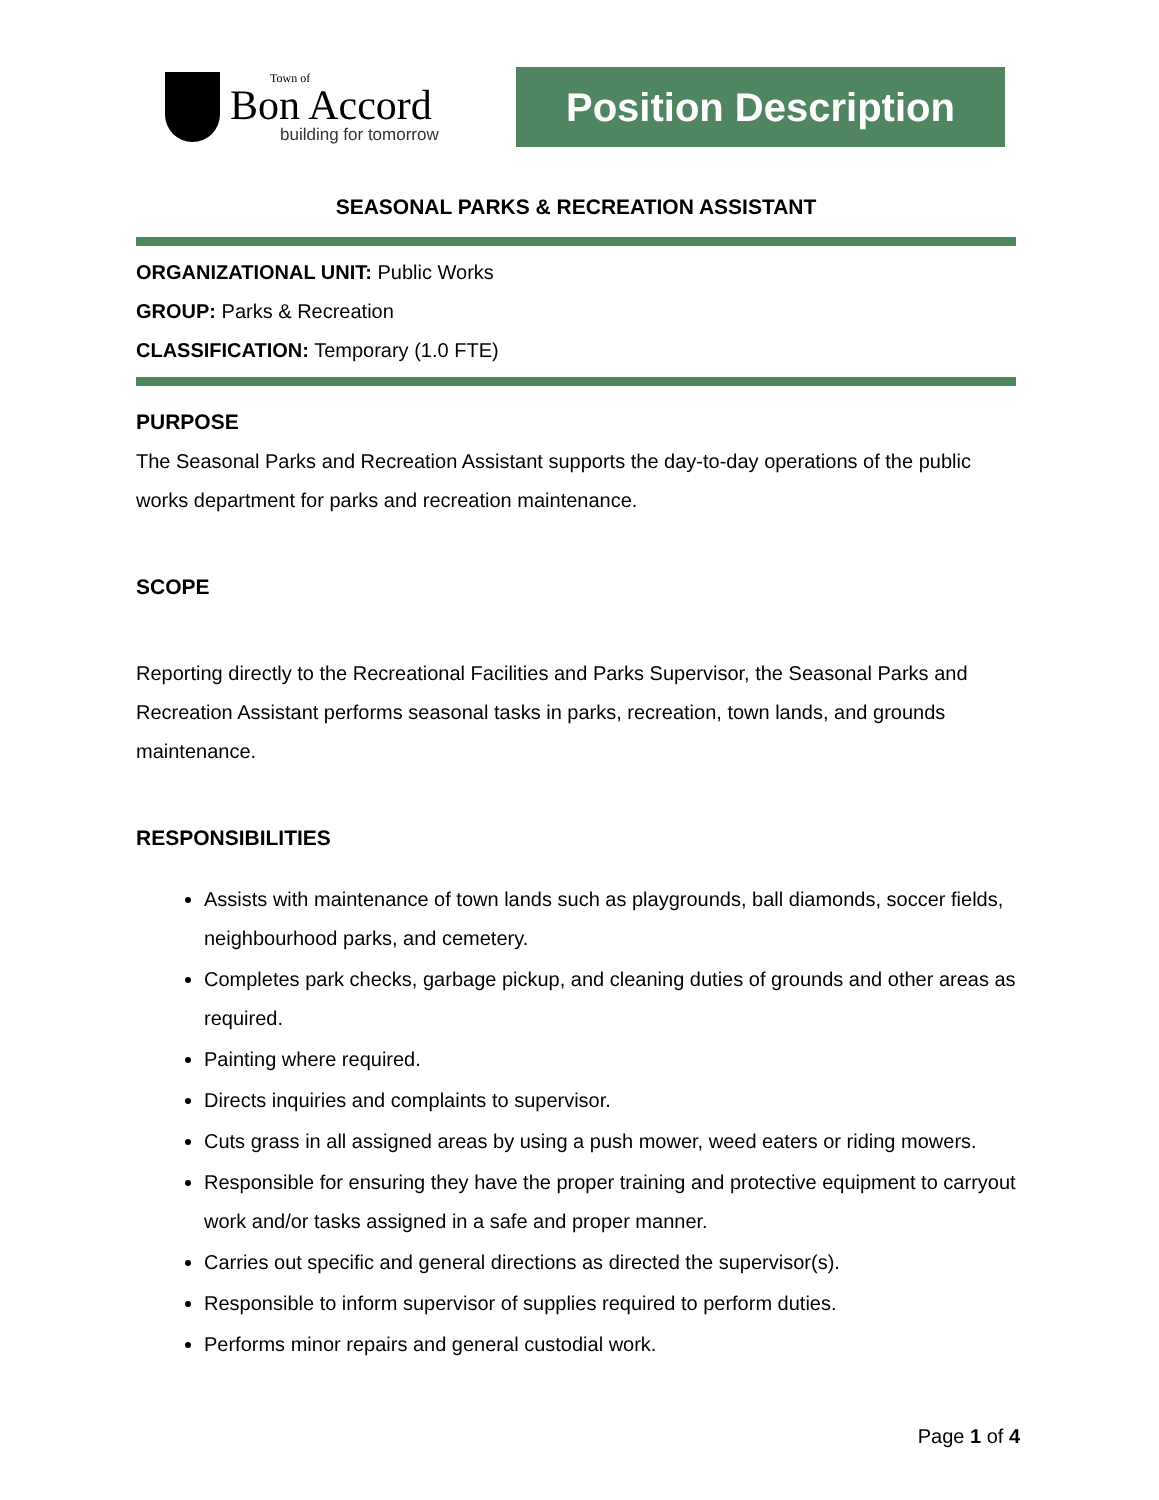Town of
Bon Accord
building for tomorrow
Position Description
SEASONAL PARKS & RECREATION ASSISTANT
ORGANIZATIONAL UNIT: Public Works
GROUP: Parks & Recreation
CLASSIFICATION: Temporary (1.0 FTE)
PURPOSE
The Seasonal Parks and Recreation Assistant supports the day-to-day operations of the public works department for parks and recreation maintenance.
SCOPE
Reporting directly to the Recreational Facilities and Parks Supervisor, the Seasonal Parks and Recreation Assistant performs seasonal tasks in parks, recreation, town lands, and grounds maintenance.
RESPONSIBILITIES
Assists with maintenance of town lands such as playgrounds, ball diamonds, soccer fields, neighbourhood parks, and cemetery.
Completes park checks, garbage pickup, and cleaning duties of grounds and other areas as required.
Painting where required.
Directs inquiries and complaints to supervisor.
Cuts grass in all assigned areas by using a push mower, weed eaters or riding mowers.
Responsible for ensuring they have the proper training and protective equipment to carryout work and/or tasks assigned in a safe and proper manner.
Carries out specific and general directions as directed the supervisor(s).
Responsible to inform supervisor of supplies required to perform duties.
Performs minor repairs and general custodial work.
Page 1 of 4